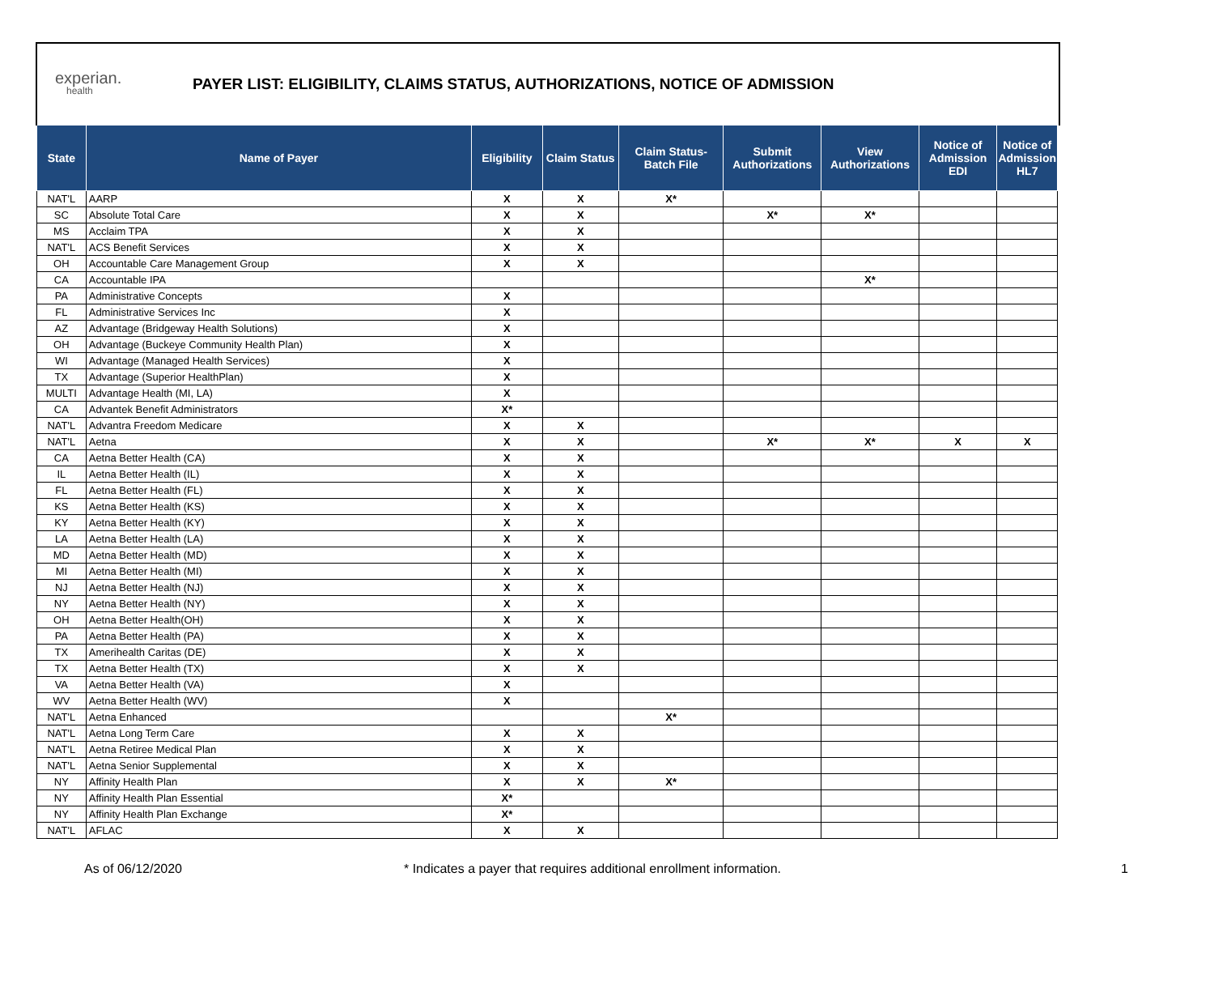experian.
health
PAYER LIST: ELIGIBILITY, CLAIMS STATUS, AUTHORIZATIONS, NOTICE OF ADMISSION
| State | Name of Payer | Eligibility | Claim Status | Claim Status- Batch File | Submit Authorizations | View Authorizations | Notice of Admission EDI | Notice of Admission HL7 |
| --- | --- | --- | --- | --- | --- | --- | --- | --- |
| NAT'L | AARP | X | X | X* | | | | |
| SC | Absolute Total Care | X | X | | X* | X* | | |
| MS | Acclaim TPA | X | X | | | | | |
| NAT'L | ACS Benefit Services | X | X | | | | | |
| OH | Accountable Care Management Group | X | X | | | | | |
| CA | Accountable IPA | | | | | X* | | |
| PA | Administrative Concepts | X | | | | | | |
| FL | Administrative Services Inc | X | | | | | | |
| AZ | Advantage (Bridgeway Health Solutions) | X | | | | | | |
| OH | Advantage (Buckeye Community Health Plan) | X | | | | | | |
| WI | Advantage (Managed Health Services) | X | | | | | | |
| TX | Advantage (Superior HealthPlan) | X | | | | | | |
| MULTI | Advantage Health (MI, LA) | X | | | | | | |
| CA | Advantek Benefit Administrators | X* | | | | | | |
| NAT'L | Advantra Freedom Medicare | X | X | | | | | |
| NAT'L | Aetna | X | X | | X* | X* | X | X |
| CA | Aetna Better Health (CA) | X | X | | | | | |
| IL | Aetna Better Health (IL) | X | X | | | | | |
| FL | Aetna Better Health (FL) | X | X | | | | | |
| KS | Aetna Better Health (KS) | X | X | | | | | |
| KY | Aetna Better Health (KY) | X | X | | | | | |
| LA | Aetna Better Health (LA) | X | X | | | | | |
| MD | Aetna Better Health (MD) | X | X | | | | | |
| MI | Aetna Better Health (MI) | X | X | | | | | |
| NJ | Aetna Better Health (NJ) | X | X | | | | | |
| NY | Aetna Better Health (NY) | X | X | | | | | |
| OH | Aetna Better Health(OH) | X | X | | | | | |
| PA | Aetna Better Health (PA) | X | X | | | | | |
| TX | Amerihealth Caritas (DE) | X | X | | | | | |
| TX | Aetna Better Health (TX) | X | X | | | | | |
| VA | Aetna Better Health (VA) | X | | | | | | |
| WV | Aetna Better Health (WV) | X | | | | | | |
| NAT'L | Aetna Enhanced | | | X* | | | | |
| NAT'L | Aetna Long Term Care | X | X | | | | | |
| NAT'L | Aetna Retiree Medical Plan | X | X | | | | | |
| NAT'L | Aetna Senior Supplemental | X | X | | | | | |
| NY | Affinity Health Plan | X | X | X* | | | | |
| NY | Affinity Health Plan Essential | X* | | | | | | |
| NY | Affinity Health Plan Exchange | X* | | | | | | |
| NAT'L | AFLAC | X | X | | | | | |
As of 06/12/2020 * Indicates a payer that requires additional enrollment information. 1